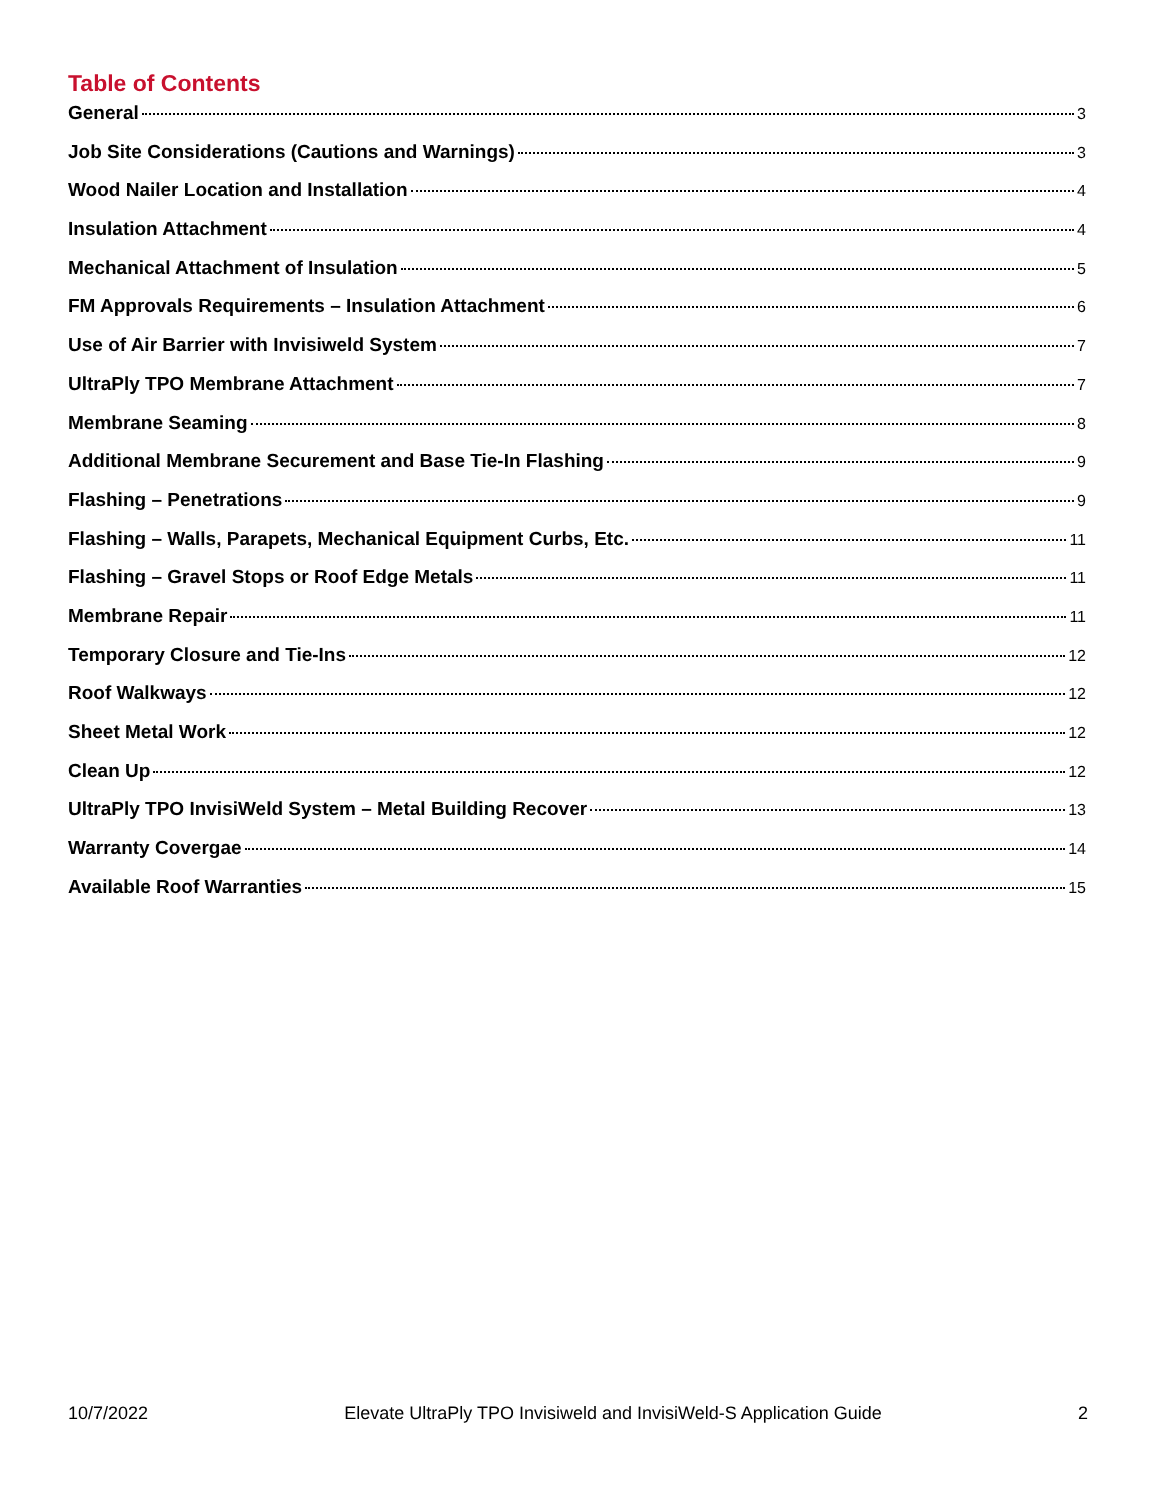Table of Contents
General 3
Job Site Considerations (Cautions and Warnings) 3
Wood Nailer Location and Installation 4
Insulation Attachment 4
Mechanical Attachment of Insulation 5
FM Approvals Requirements – Insulation Attachment 6
Use of Air Barrier with Invisiweld System 7
UltraPly TPO Membrane Attachment 7
Membrane Seaming 8
Additional Membrane Securement and Base Tie-In Flashing 9
Flashing – Penetrations 9
Flashing – Walls, Parapets, Mechanical Equipment Curbs, Etc. 11
Flashing – Gravel Stops or Roof Edge Metals 11
Membrane Repair 11
Temporary Closure and Tie-Ins 12
Roof Walkways 12
Sheet Metal Work 12
Clean Up 12
UltraPly TPO InvisiWeld System – Metal Building Recover 13
Warranty Covergae 14
Available Roof Warranties 15
10/7/2022 Elevate UltraPly TPO Invisiweld and InvisiWeld-S Application Guide 2